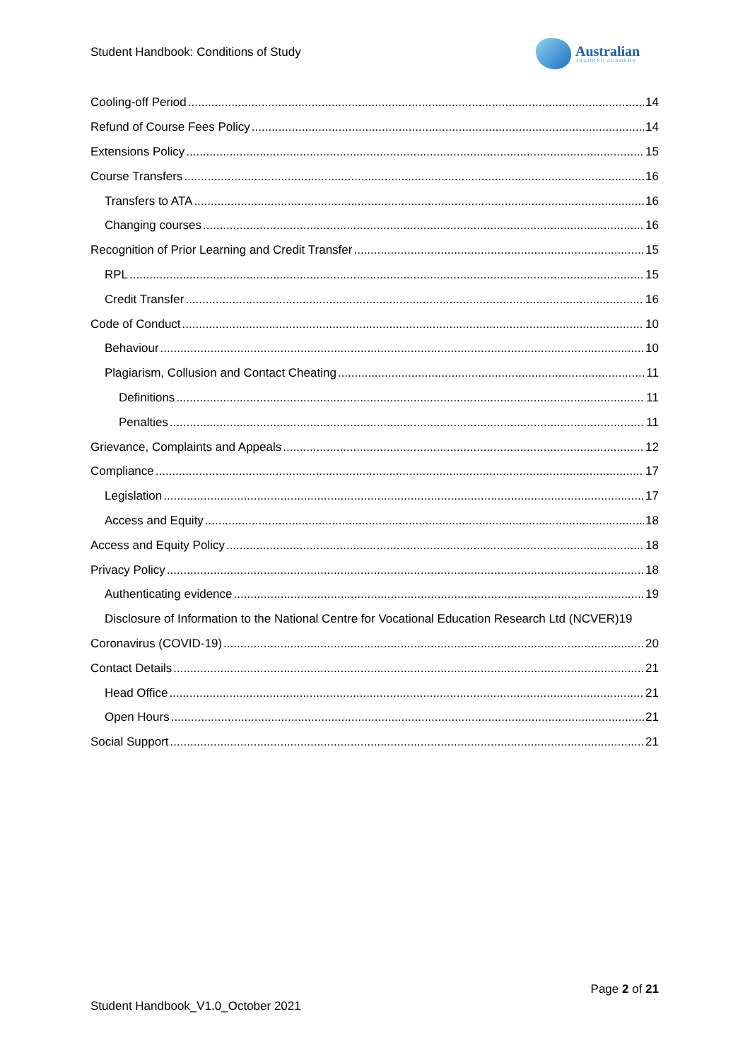Student Handbook: Conditions of Study
Australian
TRAINING ACADEMY
Cooling-off Period 14
Refund of Course Fees Policy 14
Extensions Policy 15
Course Transfers 16
Transfers to ATA 16
Changing courses 16
Recognition of Prior Learning and Credit Transfer 15
RPL 15
Credit Transfer 16
Code of Conduct 10
Behaviour 10
Plagiarism, Collusion and Contact Cheating 11
Definitions 11
Penalties 11
Grievance, Complaints and Appeals 12
Compliance 17
Legislation 17
Access and Equity 18
Access and Equity Policy 18
Privacy Policy 18
Authenticating evidence 19
Disclosure of Information to the National Centre for Vocational Education Research Ltd (NCVER) 19
Coronavirus (COVID-19) 20
Contact Details 21
Head Office 21
Open Hours 21
Social Support 21
Page 2 of 21
Student Handbook_V1.0_October 2021